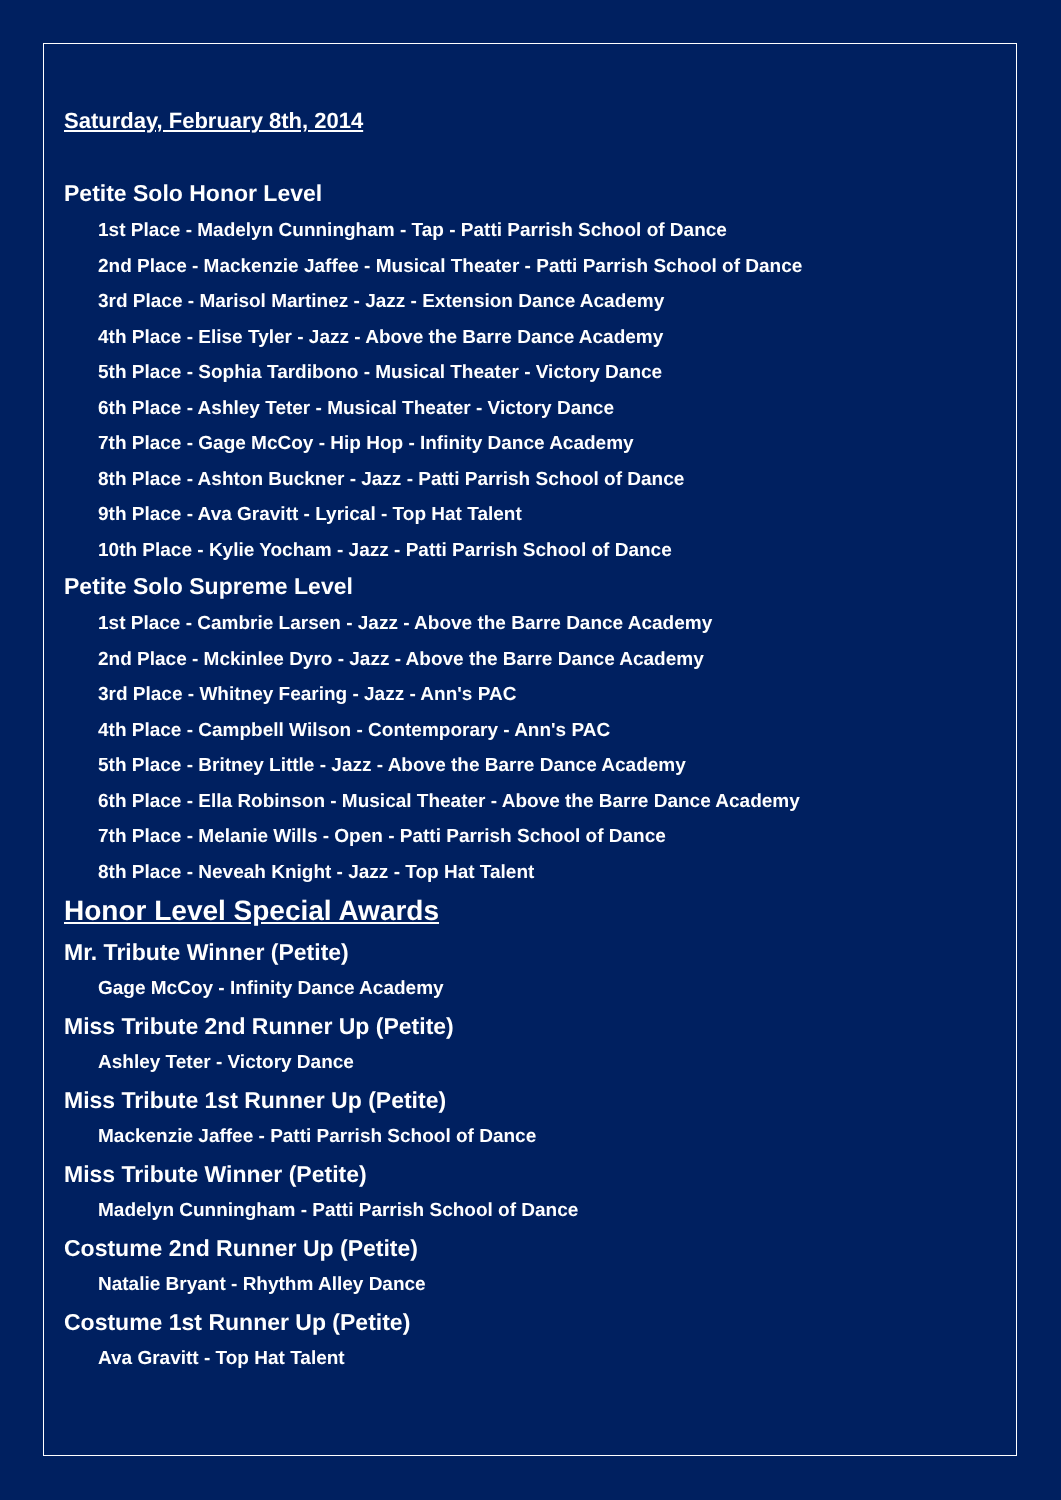Saturday, February 8th, 2014
Petite Solo Honor Level
1st Place - Madelyn Cunningham - Tap - Patti Parrish School of Dance
2nd Place - Mackenzie Jaffee - Musical Theater - Patti Parrish School of Dance
3rd Place - Marisol Martinez - Jazz - Extension Dance Academy
4th Place - Elise Tyler - Jazz - Above the Barre Dance Academy
5th Place - Sophia Tardibono - Musical Theater - Victory Dance
6th Place - Ashley Teter - Musical Theater - Victory Dance
7th Place - Gage McCoy - Hip Hop - Infinity Dance Academy
8th Place - Ashton Buckner - Jazz - Patti Parrish School of Dance
9th Place - Ava Gravitt - Lyrical - Top Hat Talent
10th Place - Kylie Yocham - Jazz - Patti Parrish School of Dance
Petite Solo Supreme Level
1st Place - Cambrie Larsen - Jazz - Above the Barre Dance Academy
2nd Place - Mckinlee Dyro - Jazz - Above the Barre Dance Academy
3rd Place - Whitney Fearing - Jazz - Ann's PAC
4th Place - Campbell Wilson - Contemporary - Ann's PAC
5th Place - Britney Little - Jazz - Above the Barre Dance Academy
6th Place - Ella Robinson - Musical Theater - Above the Barre Dance Academy
7th Place - Melanie Wills - Open - Patti Parrish School of Dance
8th Place - Neveah Knight - Jazz - Top Hat Talent
Honor Level Special Awards
Mr. Tribute Winner (Petite)
Gage McCoy - Infinity Dance Academy
Miss Tribute 2nd Runner Up (Petite)
Ashley Teter - Victory Dance
Miss Tribute 1st Runner Up (Petite)
Mackenzie Jaffee - Patti Parrish School of Dance
Miss Tribute Winner (Petite)
Madelyn Cunningham - Patti Parrish School of Dance
Costume 2nd Runner Up (Petite)
Natalie Bryant - Rhythm Alley Dance
Costume 1st Runner Up (Petite)
Ava Gravitt - Top Hat Talent